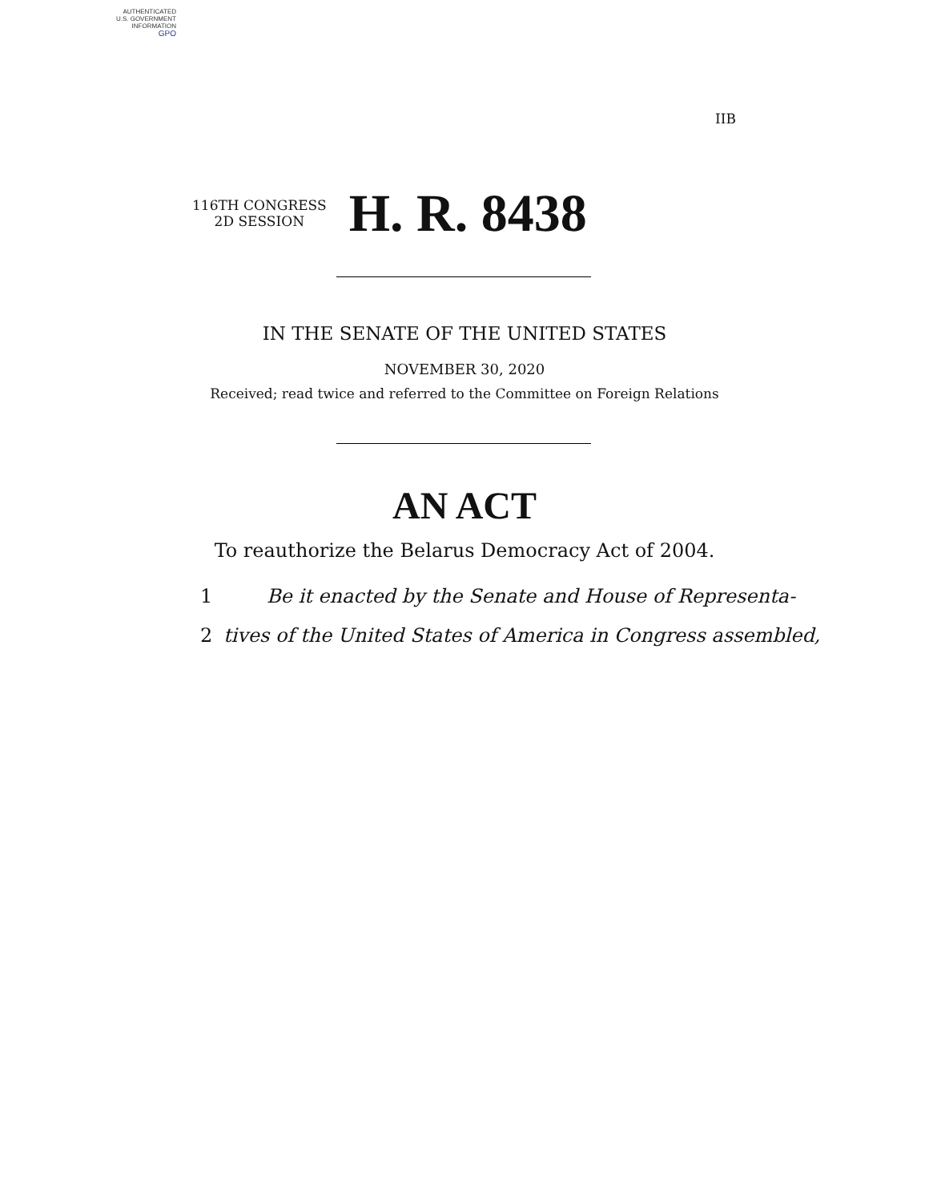AUTHENTICATED
U.S. GOVERNMENT
INFORMATION
GPO
IIB
116TH CONGRESS
2D SESSION
H. R. 8438
IN THE SENATE OF THE UNITED STATES
NOVEMBER 30, 2020
Received; read twice and referred to the Committee on Foreign Relations
AN ACT
To reauthorize the Belarus Democracy Act of 2004.
1 Be it enacted by the Senate and House of Representa-
2 tives of the United States of America in Congress assembled,